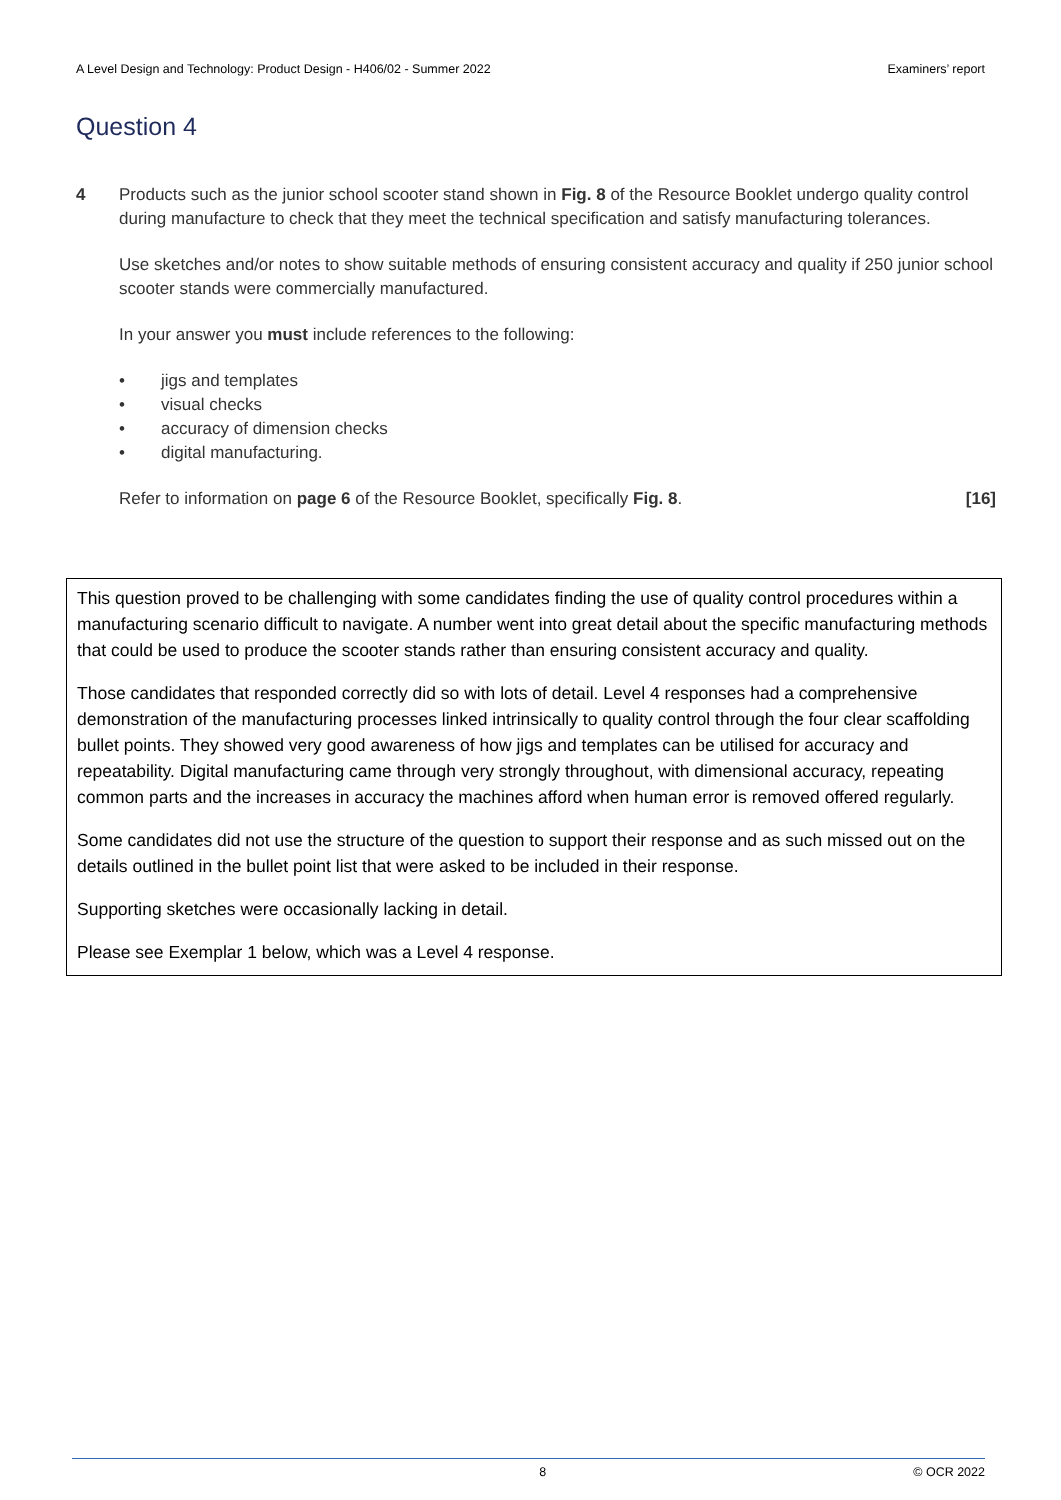A Level Design and Technology: Product Design - H406/02 - Summer 2022 Examiners’ report
Question 4
4 Products such as the junior school scooter stand shown in Fig. 8 of the Resource Booklet undergo quality control during manufacture to check that they meet the technical specification and satisfy manufacturing tolerances.
Use sketches and/or notes to show suitable methods of ensuring consistent accuracy and quality if 250 junior school scooter stands were commercially manufactured.
In your answer you must include references to the following:
• jigs and templates
• visual checks
• accuracy of dimension checks
• digital manufacturing.
Refer to information on page 6 of the Resource Booklet, specifically Fig. 8. [16]
This question proved to be challenging with some candidates finding the use of quality control procedures within a manufacturing scenario difficult to navigate. A number went into great detail about the specific manufacturing methods that could be used to produce the scooter stands rather than ensuring consistent accuracy and quality.
Those candidates that responded correctly did so with lots of detail. Level 4 responses had a comprehensive demonstration of the manufacturing processes linked intrinsically to quality control through the four clear scaffolding bullet points. They showed very good awareness of how jigs and templates can be utilised for accuracy and repeatability. Digital manufacturing came through very strongly throughout, with dimensional accuracy, repeating common parts and the increases in accuracy the machines afford when human error is removed offered regularly.
Some candidates did not use the structure of the question to support their response and as such missed out on the details outlined in the bullet point list that were asked to be included in their response.
Supporting sketches were occasionally lacking in detail.
Please see Exemplar 1 below, which was a Level 4 response.
8 © OCR 2022